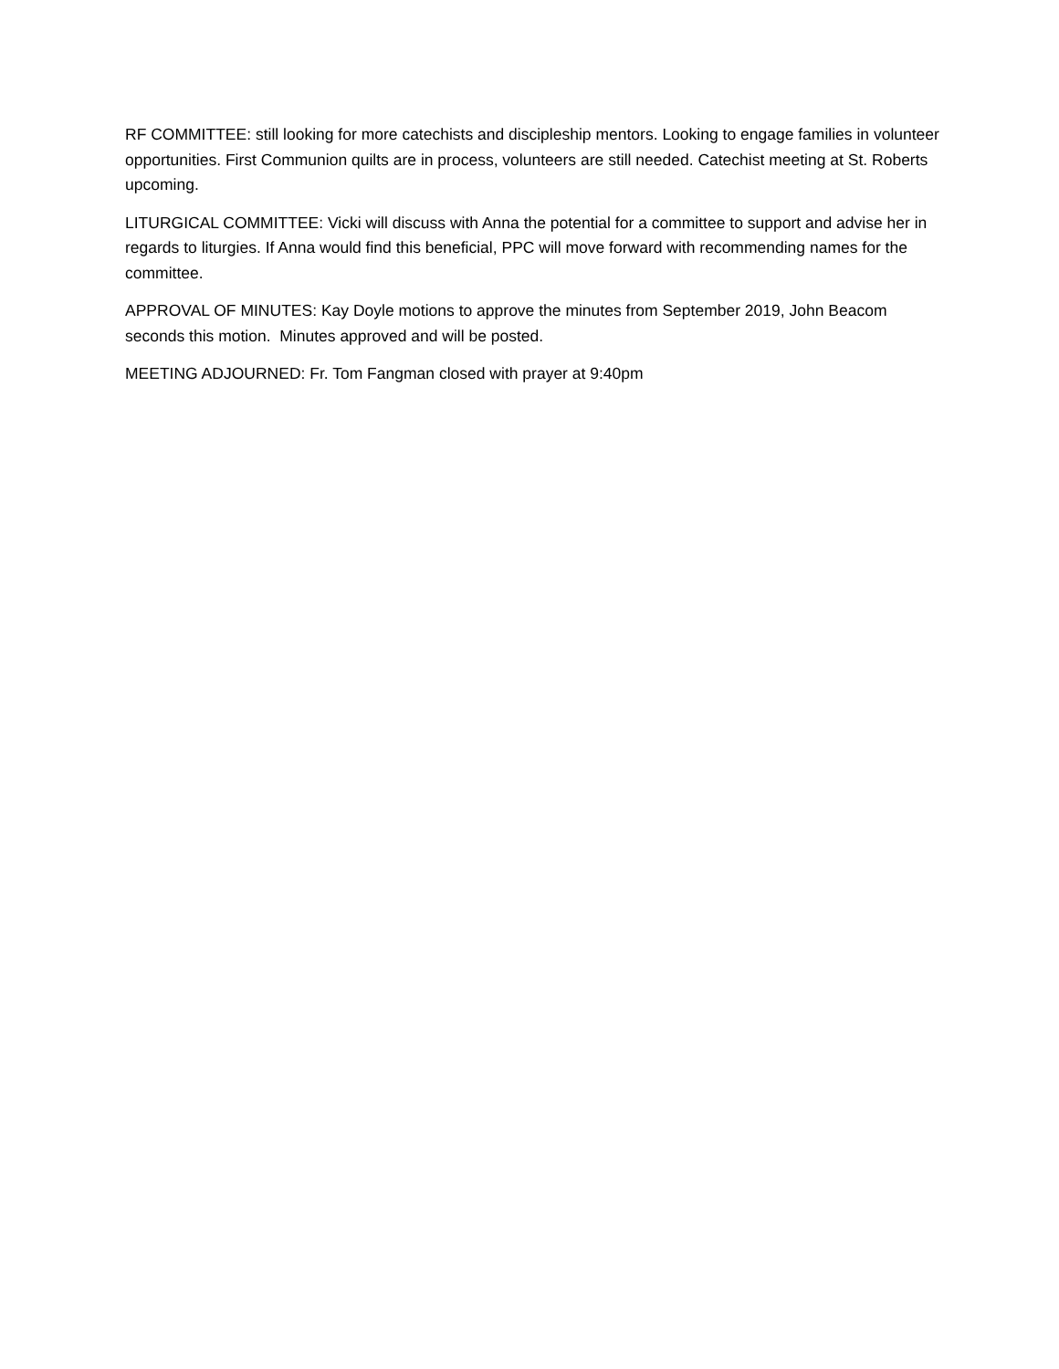RF COMMITTEE: still looking for more catechists and discipleship mentors. Looking to engage families in volunteer opportunities. First Communion quilts are in process, volunteers are still needed. Catechist meeting at St. Roberts upcoming.
LITURGICAL COMMITTEE: Vicki will discuss with Anna the potential for a committee to support and advise her in regards to liturgies. If Anna would find this beneficial, PPC will move forward with recommending names for the committee.
APPROVAL OF MINUTES: Kay Doyle motions to approve the minutes from September 2019, John Beacom seconds this motion. Minutes approved and will be posted.
MEETING ADJOURNED: Fr. Tom Fangman closed with prayer at 9:40pm